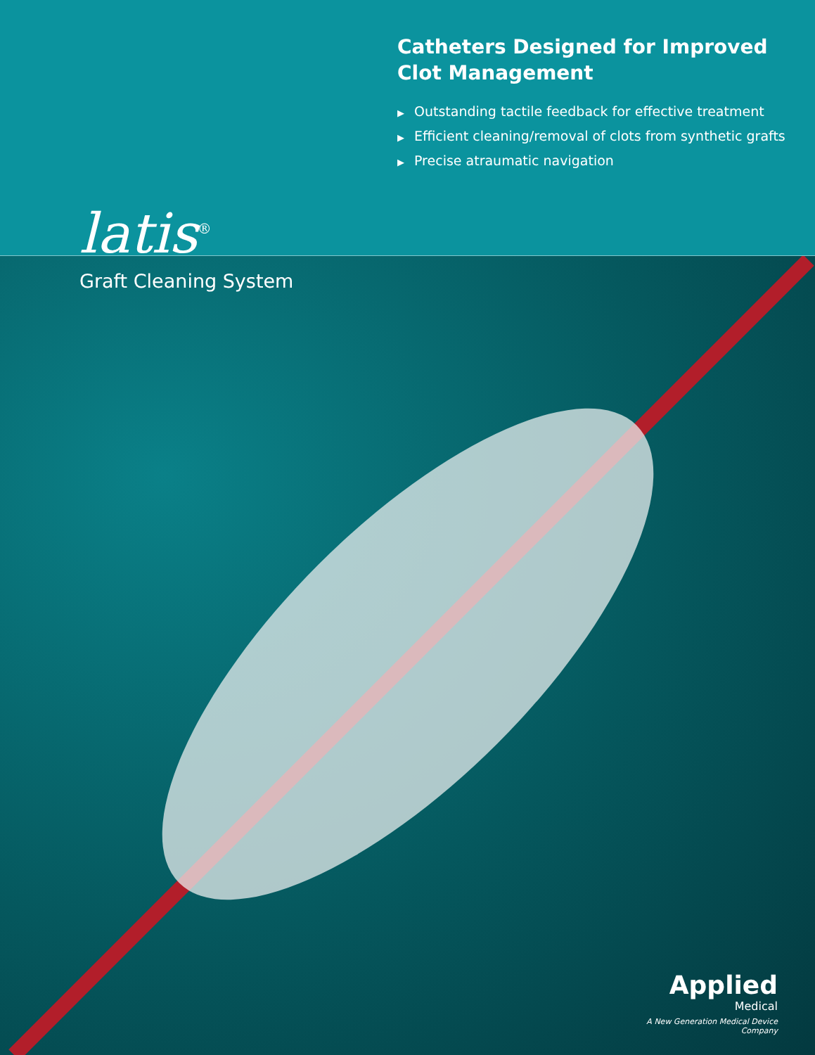Catheters Designed for Improved
Clot Management
▶ Outstanding tactile feedback for effective treatment
▶ Efficient cleaning/removal of clots from synthetic grafts
▶ Precise atraumatic navigation
latis<sup>®</sup>
Graft Cleaning System
Applied
Medical
A New Generation Medical Device Company